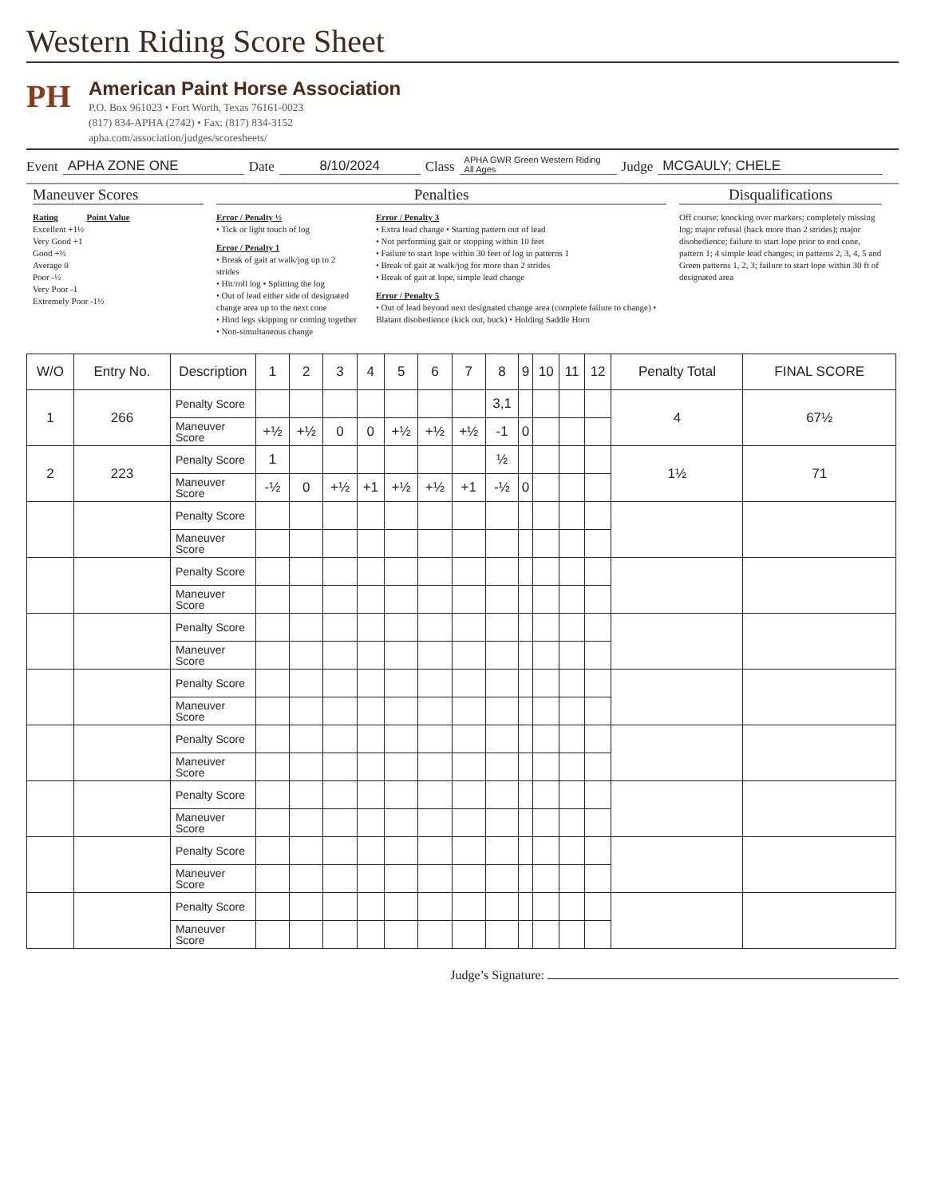Western Riding Score Sheet
PH
American Paint Horse Association
P.O. Box 961023 • Fort Worth, Texas 76161-0023
(817) 834-APHA (2742) • Fax: (817) 834-3152
apha.com/association/judges/scoresheets/
Event APHA ZONE ONE Date 8/10/2024 Class APHA GWR Green Western Riding
All Ages Judge MCGAULY; CHELE
Maneuver Scores
Rating Point Value
Excellent +1½
Very Good +1
Good +½
Average 0
Poor -½
Very Poor -1
Extremely Poor -1½
Penalties
Error / Penalty ½
• Tick or light touch of log
Error / Penalty 1
• Break of gait at walk/jog up to 2 strides
• Hit/roll log • Splitting the log
• Out of lead either side of designated change area up to the next cone
• Hind legs skipping or coming together
• Non-simultaneous change
Error / Penalty 3
• Extra lead change • Starting pattern out of lead
• Not performing gait or stopping within 10 feet
• Failure to start lope within 30 feet of log in patterns 1
• Break of gait at walk/jog for more than 2 strides
• Break of gait at lope, simple lead change
Error / Penalty 5
• Out of lead beyond next designated change area (complete failure to change) • Blatant disobedience (kick out, buck) • Holding Saddle Horn
Disqualifications
Off course; knocking over markers; completely missing log; major refusal (back more than 2 strides); major disobedience; failure to start lope prior to end cone, pattern 1; 4 simple lead changes; in patterns 2, 3, 4, 5 and Green patterns 1, 2, 3; failure to start lope within 30 ft of designated area
| W/O | Entry No. | Description | 1 | 2 | 3 | 4 | 5 | 6 | 7 | 8 | 9 | 10 | 11 | 12 | Penalty Total | FINAL SCORE |
| --- | --- | --- | --- | --- | --- | --- | --- | --- | --- | --- | --- | --- | --- | --- | --- | --- |
| 1 | 266 | Penalty Score | | | | | | | | 3,1 | | | | | 4 | 67½ |
| | | Maneuver Score | +½ | +½ | 0 | 0 | +½ | +½ | +½ | -1 | 0 | | | | | |
| 2 | 223 | Penalty Score | 1 | | | | | | | ½ | | | | | 1½ | 71 |
| | | Maneuver Score | -½ | 0 | +½ | +1 | +½ | +½ | +1 | -½ | 0 | | | | | |
| | | Penalty Score | | | | | | | | | | | | | | |
| | | Maneuver Score | | | | | | | | | | | | | | |
| | | Penalty Score | | | | | | | | | | | | | | |
| | | Maneuver Score | | | | | | | | | | | | | | |
| | | Penalty Score | | | | | | | | | | | | | | |
| | | Maneuver Score | | | | | | | | | | | | | | |
| | | Penalty Score | | | | | | | | | | | | | | |
| | | Maneuver Score | | | | | | | | | | | | | | |
| | | Penalty Score | | | | | | | | | | | | | | |
| | | Maneuver Score | | | | | | | | | | | | | | |
| | | Penalty Score | | | | | | | | | | | | | | |
| | | Maneuver Score | | | | | | | | | | | | | | |
| | | Penalty Score | | | | | | | | | | | | | | |
| | | Maneuver Score | | | | | | | | | | | | | | |
| | | Penalty Score | | | | | | | | | | | | | | |
| | | Maneuver Score | | | | | | | | | | | | | | |
Judge’s Signature: